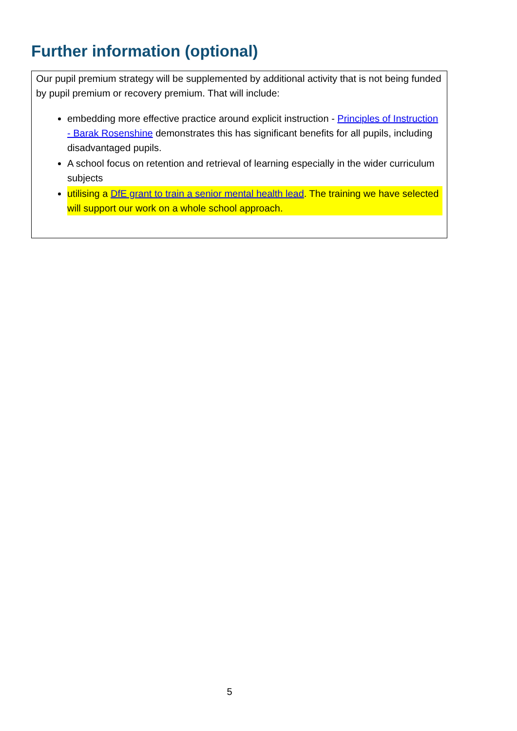Further information (optional)
Our pupil premium strategy will be supplemented by additional activity that is not being funded by pupil premium or recovery premium. That will include:
embedding more effective practice around explicit instruction - Principles of Instruction - Barak Rosenshine demonstrates this has significant benefits for all pupils, including disadvantaged pupils.
A school focus on retention and retrieval of learning especially in the wider curriculum subjects
utilising a DfE grant to train a senior mental health lead. The training we have selected will support our work on a whole school approach.
5